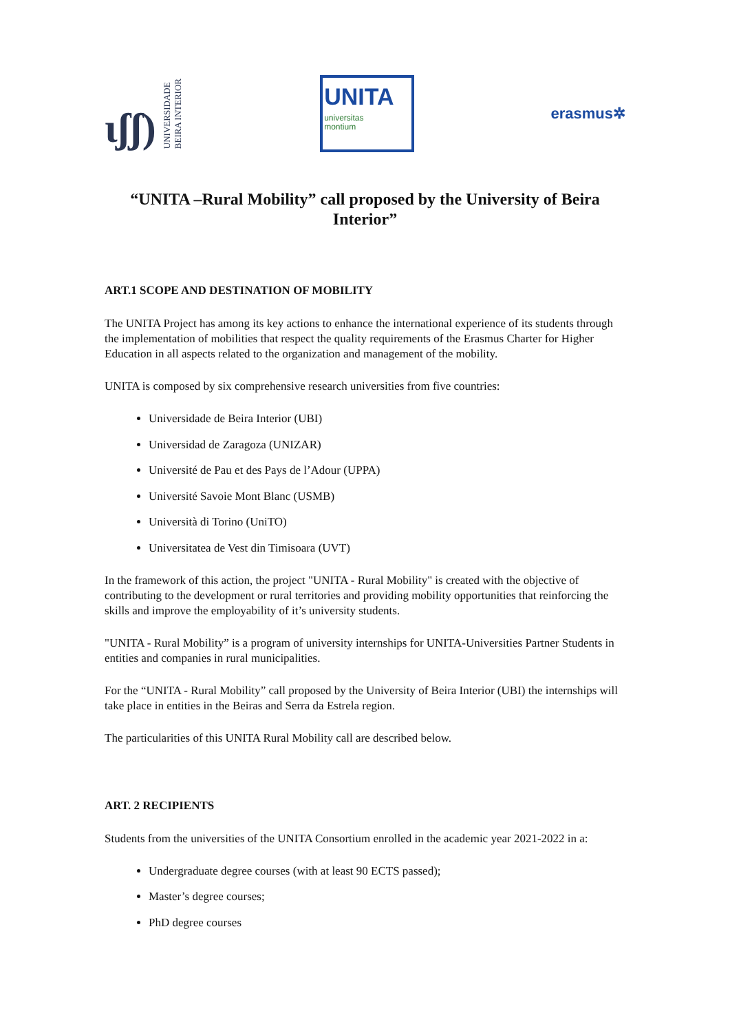ɩʃʃ)
UNIVERSIDADE
BEIRA INTERIOR
UNITA
universitas
montium
erasmus✲
“UNITA –Rural Mobility” call proposed by the University of Beira Interior”
ART.1 SCOPE AND DESTINATION OF MOBILITY
The UNITA Project has among its key actions to enhance the international experience of its students through the implementation of mobilities that respect the quality requirements of the Erasmus Charter for Higher Education in all aspects related to the organization and management of the mobility.
UNITA is composed by six comprehensive research universities from five countries:
Universidade de Beira Interior (UBI)
Universidad de Zaragoza (UNIZAR)
Université de Pau et des Pays de l’Adour (UPPA)
Université Savoie Mont Blanc (USMB)
Università di Torino (UniTO)
Universitatea de Vest din Timisoara (UVT)
In the framework of this action, the project "UNITA - Rural Mobility" is created with the objective of contributing to the development or rural territories and providing mobility opportunities that reinforcing the skills and improve the employability of it’s university students.
"UNITA - Rural Mobility” is a program of university internships for UNITA-Universities Partner Students in entities and companies in rural municipalities.
For the “UNITA - Rural Mobility” call proposed by the University of Beira Interior (UBI) the internships will take place in entities in the Beiras and Serra da Estrela region.
The particularities of this UNITA Rural Mobility call are described below.
ART. 2 RECIPIENTS
Students from the universities of the UNITA Consortium enrolled in the academic year 2021-2022 in a:
Undergraduate degree courses (with at least 90 ECTS passed);
Master’s degree courses;
PhD degree courses